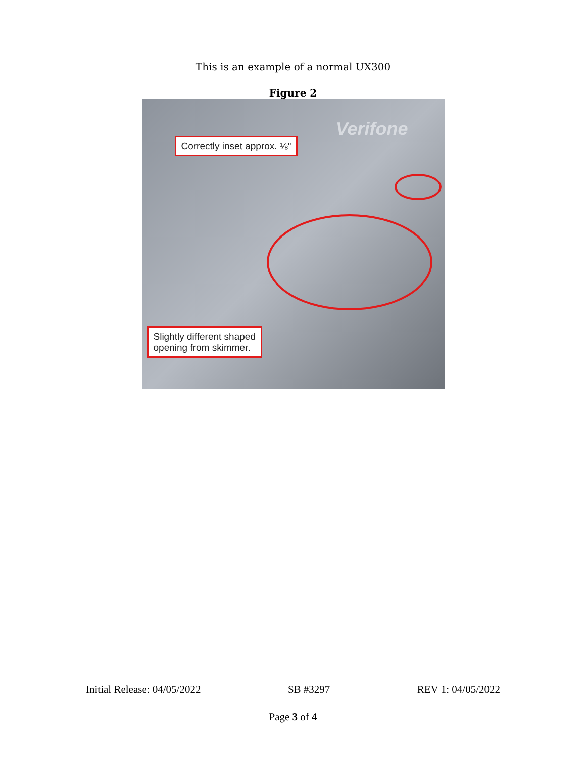This is an example of a normal UX300
Figure 2
Verifone
Correctly inset approx. ⅛"
Slightly different shaped
opening from skimmer.
Initial Release: 04/05/2022 SB #3297 REV 1: 04/05/2022
Page 3 of 4